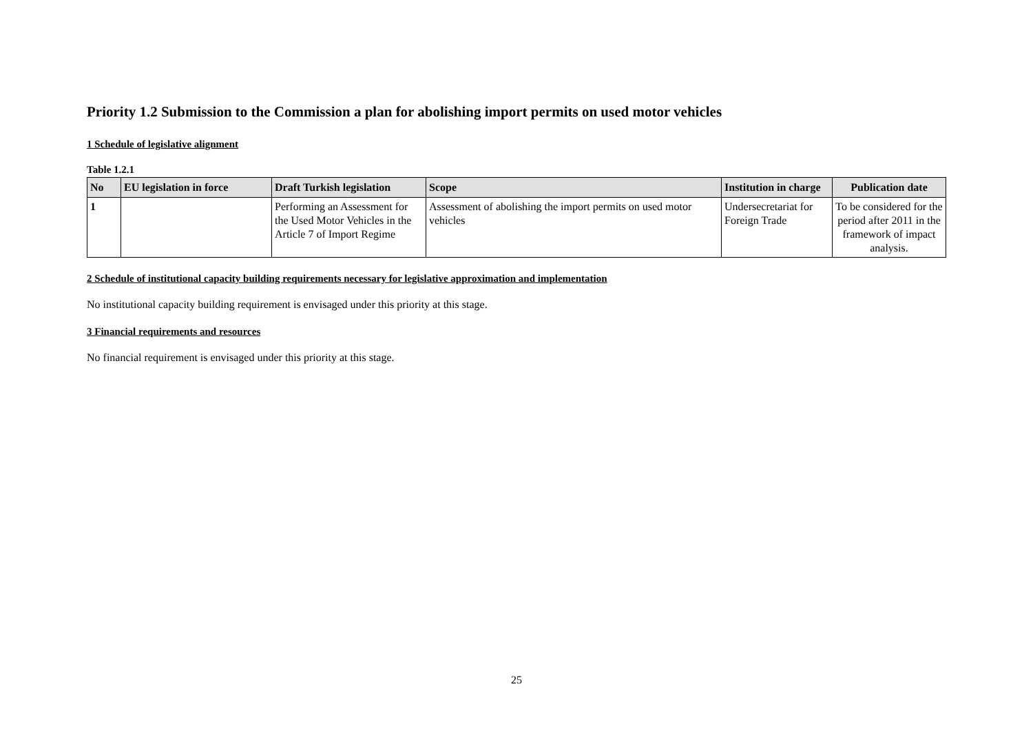Priority 1.2 Submission to the Commission a plan for abolishing import permits on used motor vehicles
1 Schedule of legislative alignment
Table 1.2.1
| No | EU legislation in force | Draft Turkish legislation | Scope | Institution in charge | Publication date |
| --- | --- | --- | --- | --- | --- |
| 1 | | Performing an Assessment for the Used Motor Vehicles in the Article 7 of Import Regime | Assessment of abolishing the import permits on used motor vehicles | Undersecretariat for Foreign Trade | To be considered for the period after 2011 in the framework of impact analysis. |
2 Schedule of institutional capacity building requirements necessary for legislative approximation and implementation
No institutional capacity building requirement is envisaged under this priority at this stage.
3 Financial requirements and resources
No financial requirement is envisaged under this priority at this stage.
25